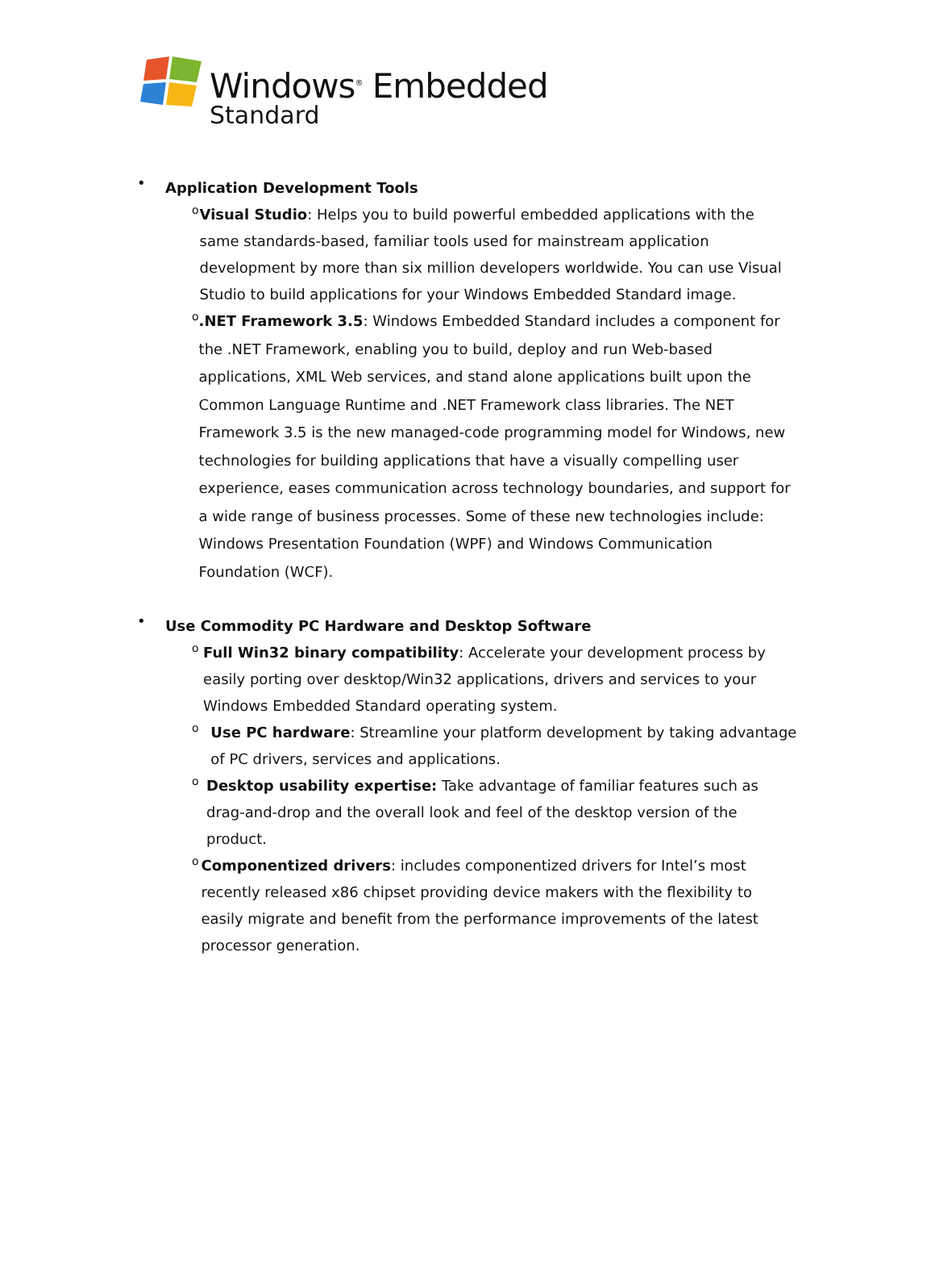Windows<sup>®</sup> Embedded
Standard
•
Application Development Tools
o
Visual Studio: Helps you to build powerful embedded applications with the same standards-based, familiar tools used for mainstream application development by more than six million developers worldwide. You can use Visual Studio to build applications for your Windows Embedded Standard image.
o
.NET Framework 3.5: Windows Embedded Standard includes a component for the .NET Framework, enabling you to build, deploy and run Web-based applications, XML Web services, and stand alone applications built upon the Common Language Runtime and .NET Framework class libraries. The NET Framework 3.5 is the new managed-code programming model for Windows, new technologies for building applications that have a visually compelling user experience, eases communication across technology boundaries, and support for a wide range of business processes. Some of these new technologies include: Windows Presentation Foundation (WPF) and Windows Communication Foundation (WCF).
•
Use Commodity PC Hardware and Desktop Software
o
Full Win32 binary compatibility: Accelerate your development process by easily porting over desktop/Win32 applications, drivers and services to your Windows Embedded Standard operating system.
o
Use PC hardware: Streamline your platform development by taking advantage of PC drivers, services and applications.
o
Desktop usability expertise: Take advantage of familiar features such as drag-and-drop and the overall look and feel of the desktop version of the product.
o
Componentized drivers: includes componentized drivers for Intel’s most recently released x86 chipset providing device makers with the flexibility to easily migrate and benefit from the performance improvements of the latest processor generation.